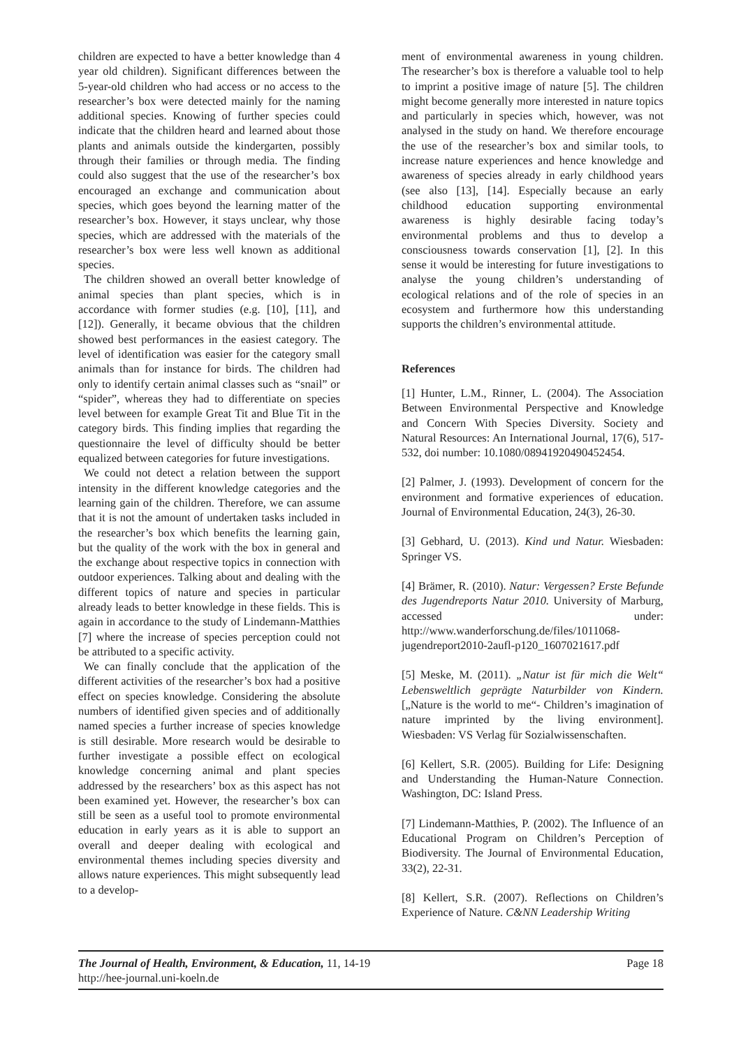children are expected to have a better knowledge than 4 year old children). Significant differences between the 5-year-old children who had access or no access to the researcher’s box were detected mainly for the naming additional species. Knowing of further species could indicate that the children heard and learned about those plants and animals outside the kindergarten, possibly through their families or through media. The finding could also suggest that the use of the researcher’s box encouraged an exchange and communication about species, which goes beyond the learning matter of the researcher’s box. However, it stays unclear, why those species, which are addressed with the materials of the researcher’s box were less well known as additional species.
The children showed an overall better knowledge of animal species than plant species, which is in accordance with former studies (e.g. [10], [11], and [12]). Generally, it became obvious that the children showed best performances in the easiest category. The level of identification was easier for the category small animals than for instance for birds. The children had only to identify certain animal classes such as “snail” or “spider”, whereas they had to differentiate on species level between for example Great Tit and Blue Tit in the category birds. This finding implies that regarding the questionnaire the level of difficulty should be better equalized between categories for future investigations.
We could not detect a relation between the support intensity in the different knowledge categories and the learning gain of the children. Therefore, we can assume that it is not the amount of undertaken tasks included in the researcher’s box which benefits the learning gain, but the quality of the work with the box in general and the exchange about respective topics in connection with outdoor experiences. Talking about and dealing with the different topics of nature and species in particular already leads to better knowledge in these fields. This is again in accordance to the study of Lindemann-Matthies [7] where the increase of species perception could not be attributed to a specific activity.
We can finally conclude that the application of the different activities of the researcher’s box had a positive effect on species knowledge. Considering the absolute numbers of identified given species and of additionally named species a further increase of species knowledge is still desirable. More research would be desirable to further investigate a possible effect on ecological knowledge concerning animal and plant species addressed by the researchers’ box as this aspect has not been examined yet. However, the researcher’s box can still be seen as a useful tool to promote environmental education in early years as it is able to support an overall and deeper dealing with ecological and environmental themes including species diversity and allows nature experiences. This might subsequently lead to a develop-
ment of environmental awareness in young children. The researcher’s box is therefore a valuable tool to help to imprint a positive image of nature [5]. The children might become generally more interested in nature topics and particularly in species which, however, was not analysed in the study on hand. We therefore encourage the use of the researcher’s box and similar tools, to increase nature experiences and hence knowledge and awareness of species already in early childhood years (see also [13], [14]. Especially because an early childhood education supporting environmental awareness is highly desirable facing today’s environmental problems and thus to develop a consciousness towards conservation [1], [2]. In this sense it would be interesting for future investigations to analyse the young children’s understanding of ecological relations and of the role of species in an ecosystem and furthermore how this understanding supports the children’s environmental attitude.
References
[1] Hunter, L.M., Rinner, L. (2004). The Association Between Environmental Perspective and Knowledge and Concern With Species Diversity. Society and Natural Resources: An International Journal, 17(6), 517-532, doi number: 10.1080/08941920490452454.
[2] Palmer, J. (1993). Development of concern for the environment and formative experiences of education. Journal of Environmental Education, 24(3), 26-30.
[3] Gebhard, U. (2013). Kind und Natur. Wiesbaden: Springer VS.
[4] Brämer, R. (2010). Natur: Vergessen? Erste Befunde des Jugendreports Natur 2010. University of Marburg, accessed under: http://www.wanderforschung.de/files/1011068-jugendreport2010-2aufl-p120_1607021617.pdf
[5] Meske, M. (2011). „Natur ist für mich die Welt“ Lebensweltlich geprägte Naturbilder von Kindern. [„Nature is the world to me“- Children’s imagination of nature imprinted by the living environment]. Wiesbaden: VS Verlag für Sozialwissenschaften.
[6] Kellert, S.R. (2005). Building for Life: Designing and Understanding the Human-Nature Connection. Washington, DC: Island Press.
[7] Lindemann-Matthies, P. (2002). The Influence of an Educational Program on Children’s Perception of Biodiversity. The Journal of Environmental Education, 33(2), 22-31.
[8] Kellert, S.R. (2007). Reflections on Children’s Experience of Nature. C&NN Leadership Writing
The Journal of Health, Environment, & Education, 11, 14-19
http://hee-journal.uni-koeln.de
Page 18